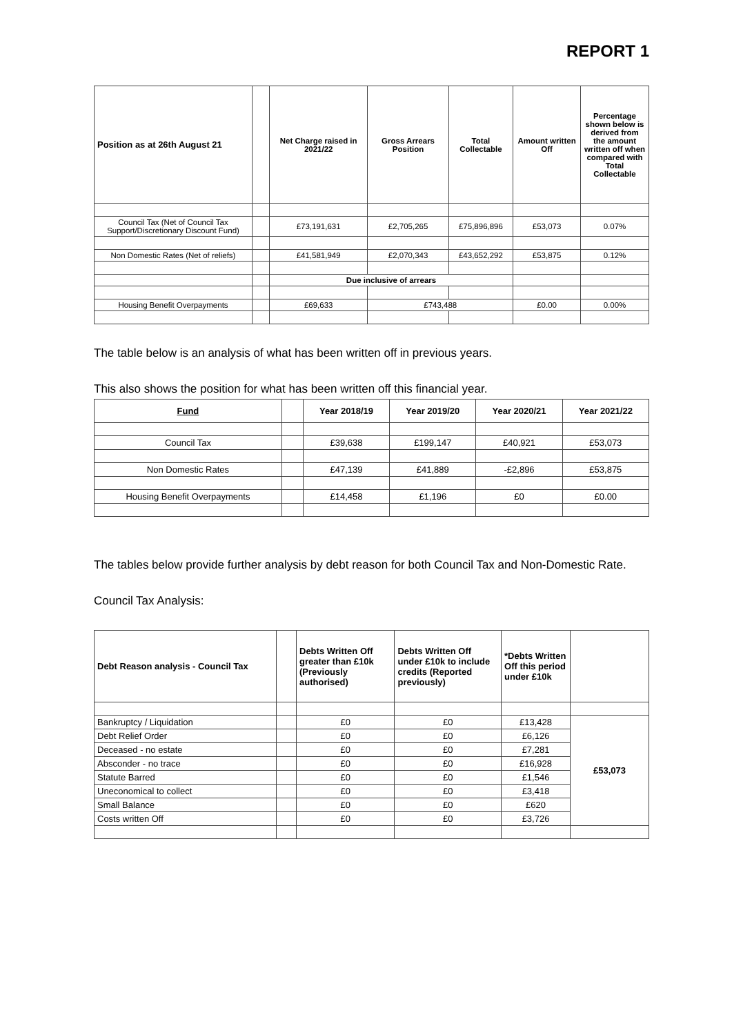REPORT 1
| Position as at 26th August 21 | | Net Charge raised in 2021/22 | Gross Arrears Position | Total Collectable | Amount written Off | Percentage shown below is derived from the amount written off when compared with Total Collectable |
| Council Tax (Net of Council Tax Support/Discretionary Discount Fund) | | £73,191,631 | £2,705,265 | £75,896,896 | £53,073 | 0.07% |
| Non Domestic Rates (Net of reliefs) | | £41,581,949 | £2,070,343 | £43,652,292 | £53,875 | 0.12% |
| | | Due inclusive of arrears | | | | |
| Housing Benefit Overpayments | | £69,633 | £743,488 | | £0.00 | 0.00% |
The table below is an analysis of what has been written off in previous years.
This also shows the position for what has been written off this financial year.
| Fund | | Year 2018/19 | Year 2019/20 | Year 2020/21 | Year 2021/22 |
| Council Tax | | £39,638 | £199,147 | £40,921 | £53,073 |
| Non Domestic Rates | | £47,139 | £41,889 | -£2,896 | £53,875 |
| Housing Benefit Overpayments | | £14,458 | £1,196 | £0 | £0.00 |
The tables below provide further analysis by debt reason for both Council Tax and Non-Domestic Rate.
Council Tax Analysis:
| Debt Reason analysis - Council Tax | | Debts Written Off greater than £10k (Previously authorised) | Debts Written Off under £10k to include credits (Reported previously) | *Debts Written Off this period under £10k | |
| Bankruptcy / Liquidation | | £0 | £0 | £13,428 | £53,073 |
| Debt Relief Order | | £0 | £0 | £6,126 | |
| Deceased - no estate | | £0 | £0 | £7,281 | |
| Absconder - no trace | | £0 | £0 | £16,928 | |
| Statute Barred | | £0 | £0 | £1,546 | |
| Uneconomical to collect | | £0 | £0 | £3,418 | |
| Small Balance | | £0 | £0 | £620 | |
| Costs written Off | | £0 | £0 | £3,726 | |